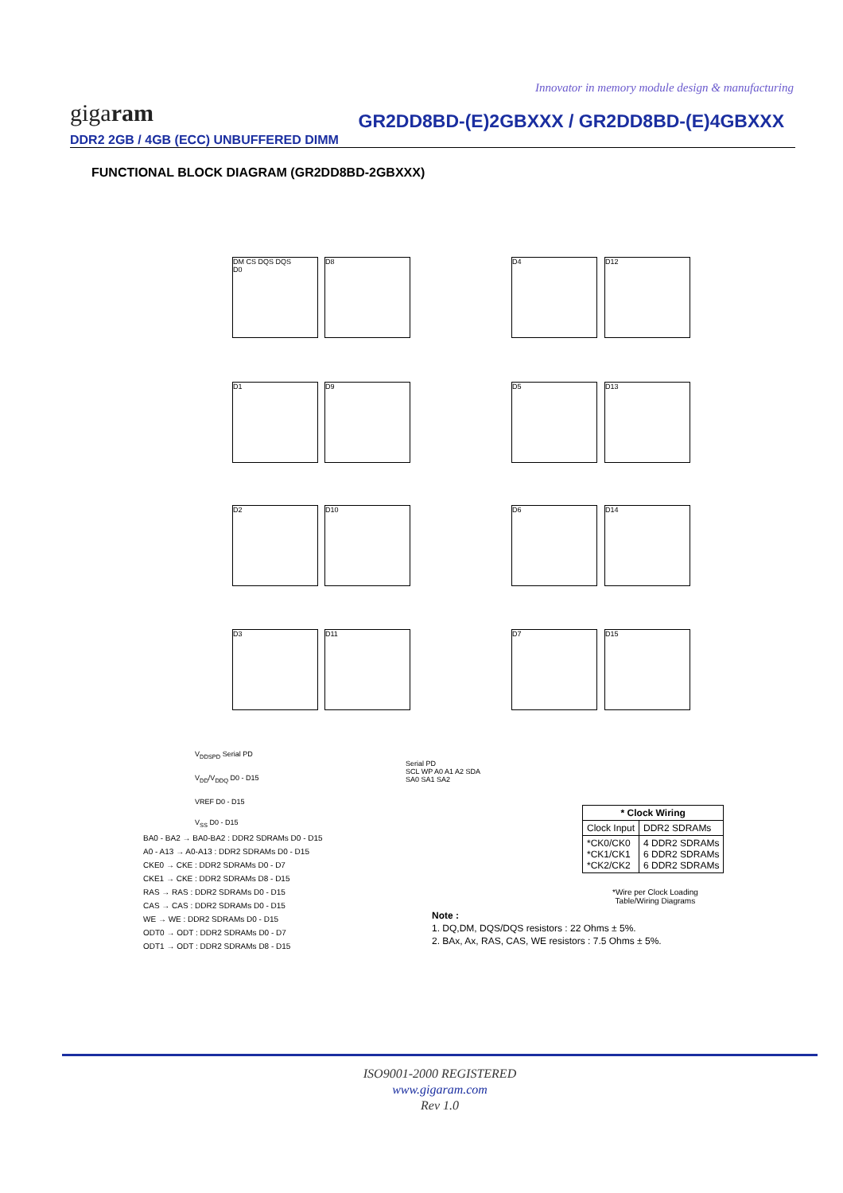Innovator in memory module design & manufacturing
gigaram
GR2DD8BD-(E)2GBXXX / GR2DD8BD-(E)4GBXXX
DDR2 2GB / 4GB (ECC) UNBUFFERED DIMM
FUNCTIONAL BLOCK DIAGRAM (GR2DD8BD-2GBXXX)
DM CS DQS DQS
D0
D8 D4 D12
D1 D9 D5 D13
D2 D10 D6 D14
D3 D11 D7 D15
V<sub>DDSPD</sub> Serial PD
V<sub>DD</sub>/V<sub>DDQ</sub> D0 - D15
VREF D0 - D15
V<sub>SS</sub> D0 - D15
Serial PD
SCL WP A0 A1 A2 SDA
SA0 SA1 SA2
BA0 - BA2 → BA0-BA2 : DDR2 SDRAMs D0 - D15
A0 - A13 → A0-A13 : DDR2 SDRAMs D0 - D15
CKE0 → CKE : DDR2 SDRAMs D0 - D7
CKE1 → CKE : DDR2 SDRAMs D8 - D15
RAS → RAS : DDR2 SDRAMs D0 - D15
CAS → CAS : DDR2 SDRAMs D0 - D15
WE → WE : DDR2 SDRAMs D0 - D15
ODT0 → ODT : DDR2 SDRAMs D0 - D7
ODT1 → ODT : DDR2 SDRAMs D8 - D15
| * Clock Wiring | |
| --- | --- |
| Clock Input | DDR2 SDRAMs |
| *CK0/CK0 *CK1/CK1 *CK2/CK2 | 4 DDR2 SDRAMs 6 DDR2 SDRAMs 6 DDR2 SDRAMs |
*Wire per Clock Loading
Table/Wiring Diagrams
Note :
1. DQ,DM, DQS/DQS resistors : 22 Ohms ± 5%.
2. BAx, Ax, RAS, CAS, WE resistors : 7.5 Ohms ± 5%.
ISO9001-2000 REGISTERED
www.gigaram.com
Rev 1.0